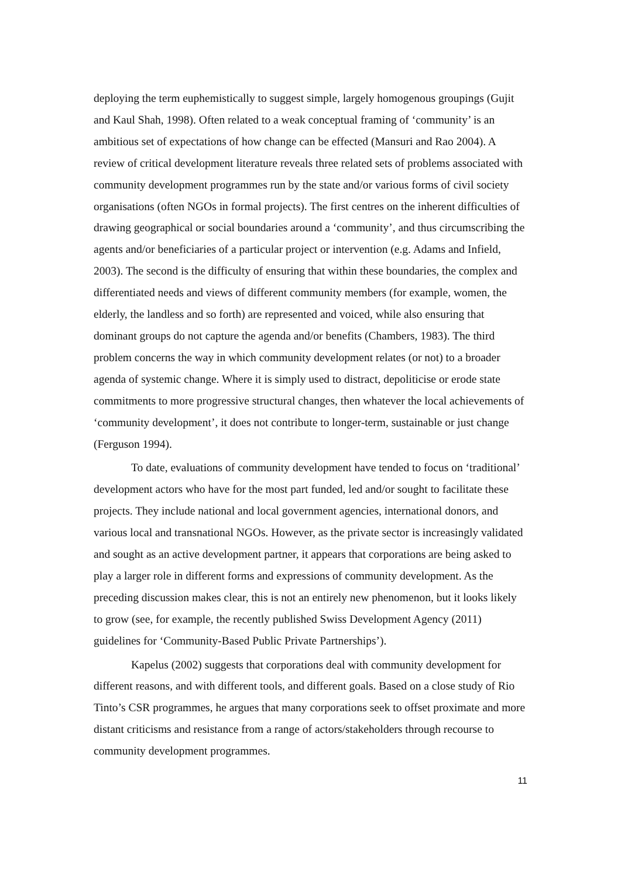deploying the term euphemistically to suggest simple, largely homogenous groupings (Gujit and Kaul Shah, 1998). Often related to a weak conceptual framing of ‘community’ is an ambitious set of expectations of how change can be effected (Mansuri and Rao 2004). A review of critical development literature reveals three related sets of problems associated with community development programmes run by the state and/or various forms of civil society organisations (often NGOs in formal projects). The first centres on the inherent difficulties of drawing geographical or social boundaries around a ‘community’, and thus circumscribing the agents and/or beneficiaries of a particular project or intervention (e.g. Adams and Infield, 2003). The second is the difficulty of ensuring that within these boundaries, the complex and differentiated needs and views of different community members (for example, women, the elderly, the landless and so forth) are represented and voiced, while also ensuring that dominant groups do not capture the agenda and/or benefits (Chambers, 1983). The third problem concerns the way in which community development relates (or not) to a broader agenda of systemic change. Where it is simply used to distract, depoliticise or erode state commitments to more progressive structural changes, then whatever the local achievements of ‘community development’, it does not contribute to longer-term, sustainable or just change (Ferguson 1994).
To date, evaluations of community development have tended to focus on ‘traditional’ development actors who have for the most part funded, led and/or sought to facilitate these projects. They include national and local government agencies, international donors, and various local and transnational NGOs. However, as the private sector is increasingly validated and sought as an active development partner, it appears that corporations are being asked to play a larger role in different forms and expressions of community development. As the preceding discussion makes clear, this is not an entirely new phenomenon, but it looks likely to grow (see, for example, the recently published Swiss Development Agency (2011) guidelines for ‘Community-Based Public Private Partnerships’).
Kapelus (2002) suggests that corporations deal with community development for different reasons, and with different tools, and different goals. Based on a close study of Rio Tinto’s CSR programmes, he argues that many corporations seek to offset proximate and more distant criticisms and resistance from a range of actors/stakeholders through recourse to community development programmes.
11